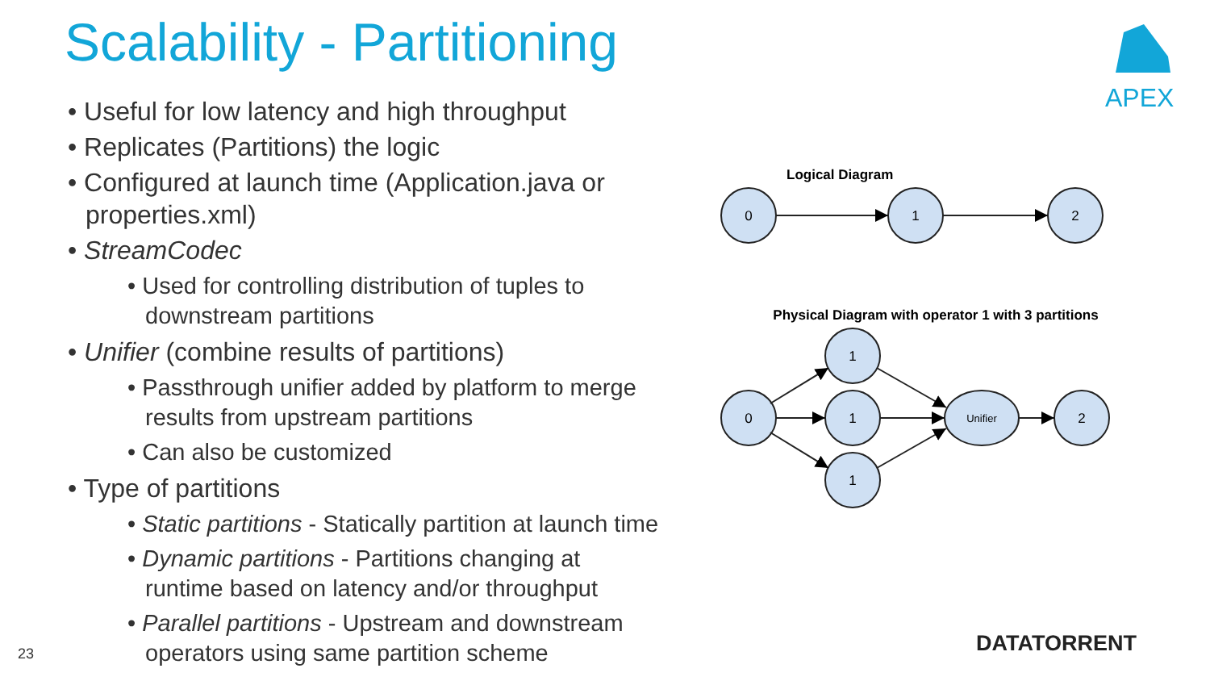Scalability - Partitioning
• Useful for low latency and high throughput
• Replicates (Partitions) the logic
• Configured at launch time (Application.java or properties.xml)
• StreamCodec
• Used for controlling distribution of tuples to downstream partitions
• Unifier (combine results of partitions)
• Passthrough unifier added by platform to merge results from upstream partitions
• Can also be customized
• Type of partitions
• Static partitions - Statically partition at launch time
• Dynamic partitions - Partitions changing at runtime based on latency and/or throughput
• Parallel partitions - Upstream and downstream operators using same partition scheme
APEX
Logical Diagram
0
1
2
Physical Diagram with operator 1 with 3 partitions
0
1
1
1
Unifier
2
23 DATATORRENT